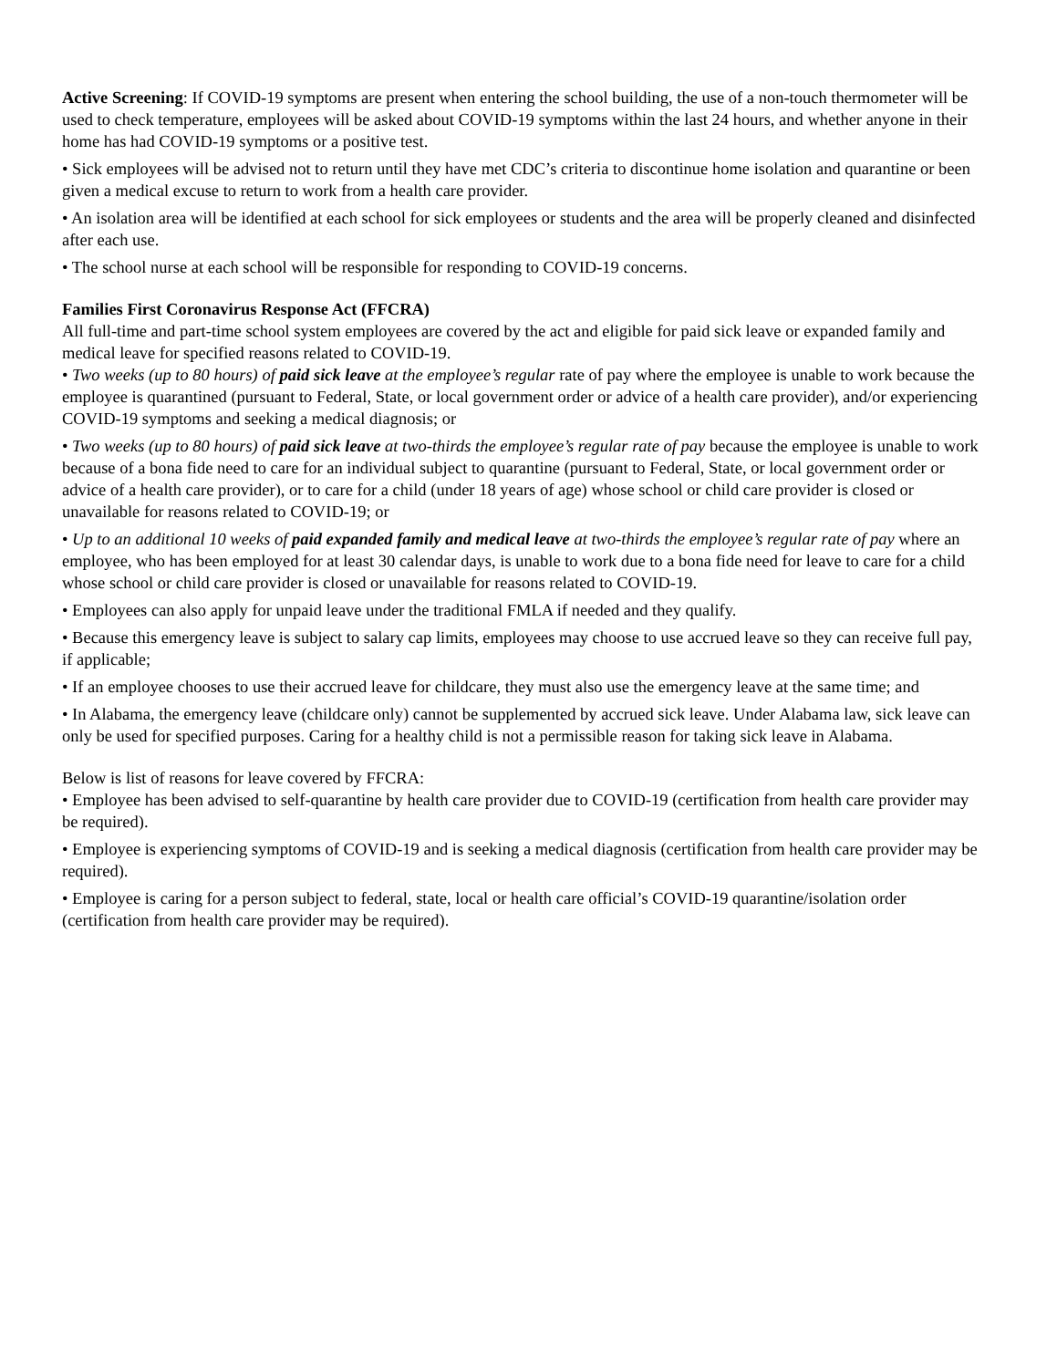Active Screening: If COVID-19 symptoms are present when entering the school building, the use of a non-touch thermometer will be used to check temperature, employees will be asked about COVID-19 symptoms within the last 24 hours, and whether anyone in their home has had COVID-19 symptoms or a positive test.
• Sick employees will be advised not to return until they have met CDC’s criteria to discontinue home isolation and quarantine or been given a medical excuse to return to work from a health care provider.
• An isolation area will be identified at each school for sick employees or students and the area will be properly cleaned and disinfected after each use.
• The school nurse at each school will be responsible for responding to COVID-19 concerns.
Families First Coronavirus Response Act (FFCRA)
All full-time and part-time school system employees are covered by the act and eligible for paid sick leave or expanded family and medical leave for specified reasons related to COVID-19.
• Two weeks (up to 80 hours) of paid sick leave at the employee’s regular rate of pay where the employee is unable to work because the employee is quarantined (pursuant to Federal, State, or local government order or advice of a health care provider), and/or experiencing COVID-19 symptoms and seeking a medical diagnosis; or
• Two weeks (up to 80 hours) of paid sick leave at two-thirds the employee’s regular rate of pay because the employee is unable to work because of a bona fide need to care for an individual subject to quarantine (pursuant to Federal, State, or local government order or advice of a health care provider), or to care for a child (under 18 years of age) whose school or child care provider is closed or unavailable for reasons related to COVID-19; or
• Up to an additional 10 weeks of paid expanded family and medical leave at two-thirds the employee’s regular rate of pay where an employee, who has been employed for at least 30 calendar days, is unable to work due to a bona fide need for leave to care for a child whose school or child care provider is closed or unavailable for reasons related to COVID-19.
• Employees can also apply for unpaid leave under the traditional FMLA if needed and they qualify.
• Because this emergency leave is subject to salary cap limits, employees may choose to use accrued leave so they can receive full pay, if applicable;
• If an employee chooses to use their accrued leave for childcare, they must also use the emergency leave at the same time; and
• In Alabama, the emergency leave (childcare only) cannot be supplemented by accrued sick leave. Under Alabama law, sick leave can only be used for specified purposes. Caring for a healthy child is not a permissible reason for taking sick leave in Alabama.
Below is list of reasons for leave covered by FFCRA:
• Employee has been advised to self-quarantine by health care provider due to COVID-19 (certification from health care provider may be required).
• Employee is experiencing symptoms of COVID-19 and is seeking a medical diagnosis (certification from health care provider may be required).
• Employee is caring for a person subject to federal, state, local or health care official’s COVID-19 quarantine/isolation order (certification from health care provider may be required).